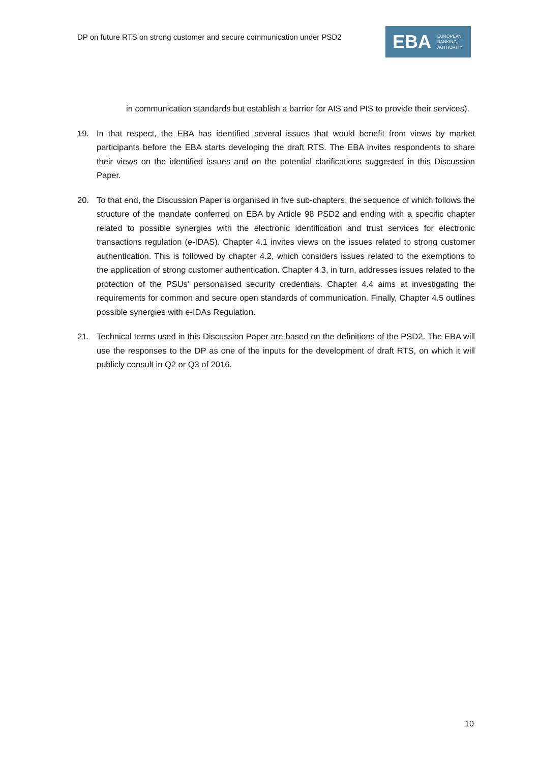DP on future RTS on strong customer and secure communication under PSD2
EBA
EUROPEAN
BANKING
AUTHORITY
in communication standards but establish a barrier for AIS and PIS to provide their services).
19. In that respect, the EBA has identified several issues that would benefit from views by market participants before the EBA starts developing the draft RTS. The EBA invites respondents to share their views on the identified issues and on the potential clarifications suggested in this Discussion Paper.
20. To that end, the Discussion Paper is organised in five sub-chapters, the sequence of which follows the structure of the mandate conferred on EBA by Article 98 PSD2 and ending with a specific chapter related to possible synergies with the electronic identification and trust services for electronic transactions regulation (e-IDAS). Chapter 4.1 invites views on the issues related to strong customer authentication. This is followed by chapter 4.2, which considers issues related to the exemptions to the application of strong customer authentication. Chapter 4.3, in turn, addresses issues related to the protection of the PSUs’ personalised security credentials. Chapter 4.4 aims at investigating the requirements for common and secure open standards of communication. Finally, Chapter 4.5 outlines possible synergies with e-IDAs Regulation.
21. Technical terms used in this Discussion Paper are based on the definitions of the PSD2. The EBA will use the responses to the DP as one of the inputs for the development of draft RTS, on which it will publicly consult in Q2 or Q3 of 2016.
10